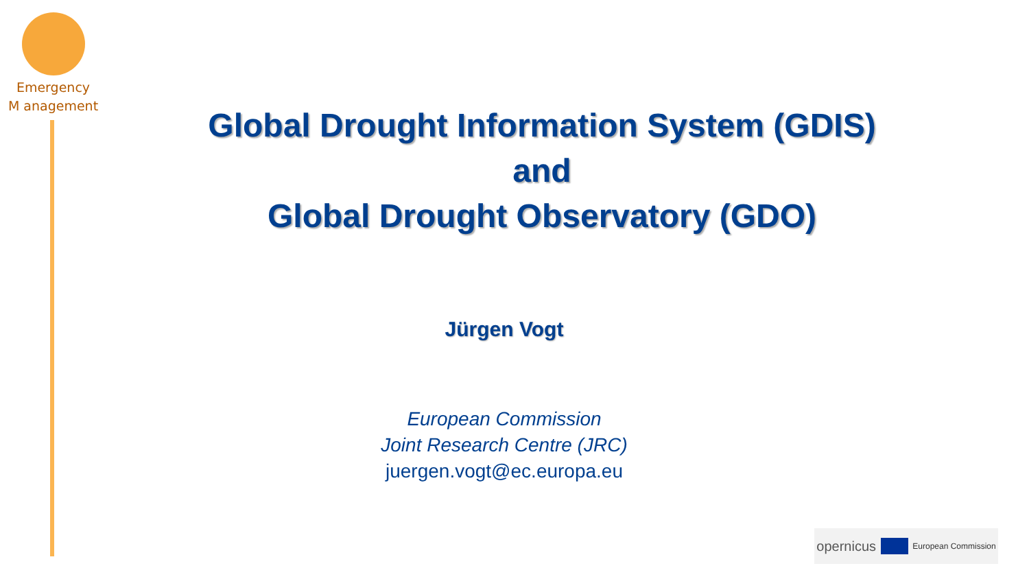Emergency
M anagement
Global Drought Information System (GDIS)
and
Global Drought Observatory (GDO)
Jürgen Vogt
European Commission
Joint Research Centre (JRC)
juergen.vogt@ec.europa.eu
opernicus
European Commission